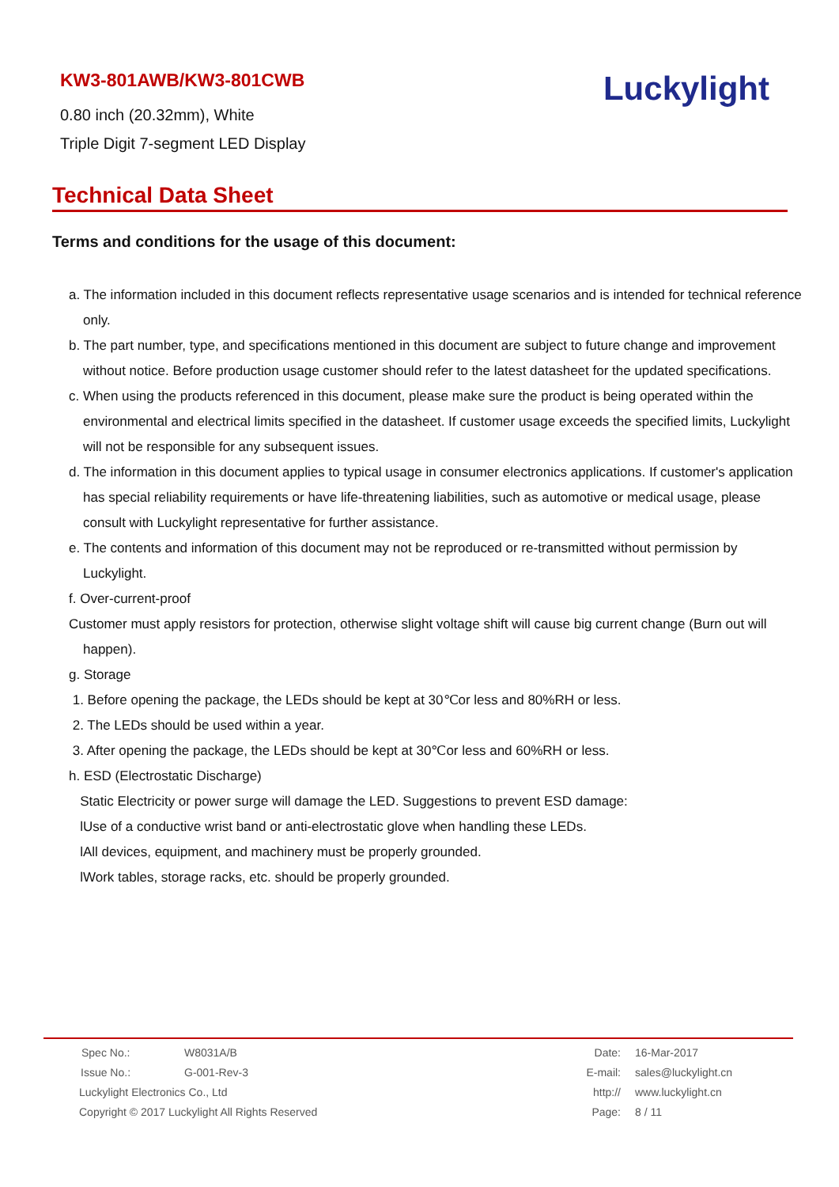KW3-801AWB/KW3-801CWB
0.80 inch (20.32mm), White
Triple Digit 7-segment LED Display
Luckylight
Technical Data Sheet
Terms and conditions for the usage of this document:
a. The information included in this document reflects representative usage scenarios and is intended for technical reference only.
b. The part number, type, and specifications mentioned in this document are subject to future change and improvement without notice. Before production usage customer should refer to the latest datasheet for the updated specifications.
c. When using the products referenced in this document, please make sure the product is being operated within the environmental and electrical limits specified in the datasheet. If customer usage exceeds the specified limits, Luckylight will not be responsible for any subsequent issues.
d. The information in this document applies to typical usage in consumer electronics applications. If customer's application has special reliability requirements or have life-threatening liabilities, such as automotive or medical usage, please consult with Luckylight representative for further assistance.
e. The contents and information of this document may not be reproduced or re-transmitted without permission by Luckylight.
f. Over-current-proof
Customer must apply resistors for protection, otherwise slight voltage shift will cause big current change (Burn out will happen).
g. Storage
1. Before opening the package, the LEDs should be kept at 30℃or less and 80%RH or less.
2. The LEDs should be used within a year.
3. After opening the package, the LEDs should be kept at 30℃or less and 60%RH or less.
h. ESD (Electrostatic Discharge)
Static Electricity or power surge will damage the LED. Suggestions to prevent ESD damage:
lUse of a conductive wrist band or anti-electrostatic glove when handling these LEDs.
lAll devices, equipment, and machinery must be properly grounded.
lWork tables, storage racks, etc. should be properly grounded.
| Spec No.: | W8031A/B | Date: | 16-Mar-2017 |
| Issue No.: | G-001-Rev-3 | E-mail: | sales@luckylight.cn |
| Luckylight Electronics Co., Ltd | | http:// | www.luckylight.cn |
| Copyright © 2017 Luckylight All Rights Reserved | | Page: | 8 / 11 |